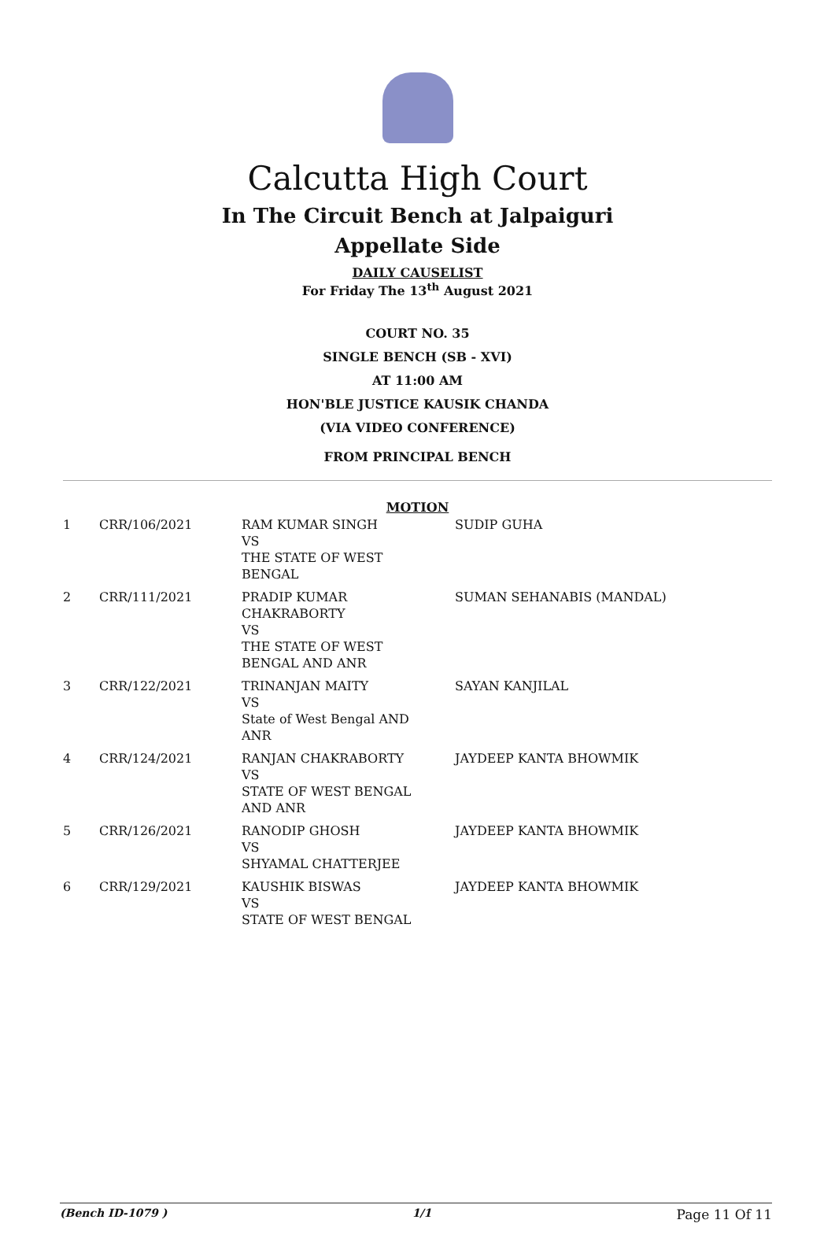Calcutta High Court
In The Circuit Bench at Jalpaiguri
Appellate Side
DAILY CAUSELIST
For Friday The 13<sup>th</sup> August 2021
COURT NO. 35
SINGLE BENCH (SB - XVI)
AT 11:00 AM
HON'BLE JUSTICE KAUSIK CHANDA
(VIA VIDEO CONFERENCE)
FROM PRINCIPAL BENCH
MOTION
| 1 | CRR/106/2021 | RAM KUMAR SINGH VS THE STATE OF WEST BENGAL | SUDIP GUHA |
| 2 | CRR/111/2021 | PRADIP KUMAR CHAKRABORTY VS THE STATE OF WEST BENGAL AND ANR | SUMAN SEHANABIS (MANDAL) |
| 3 | CRR/122/2021 | TRINANJAN MAITY VS State of West Bengal AND ANR | SAYAN KANJILAL |
| 4 | CRR/124/2021 | RANJAN CHAKRABORTY VS STATE OF WEST BENGAL AND ANR | JAYDEEP KANTA BHOWMIK |
| 5 | CRR/126/2021 | RANODIP GHOSH VS SHYAMAL CHATTERJEE | JAYDEEP KANTA BHOWMIK |
| 6 | CRR/129/2021 | KAUSHIK BISWAS VS STATE OF WEST BENGAL | JAYDEEP KANTA BHOWMIK |
(Bench ID-1079 ) 1/1 Page 11 Of 11